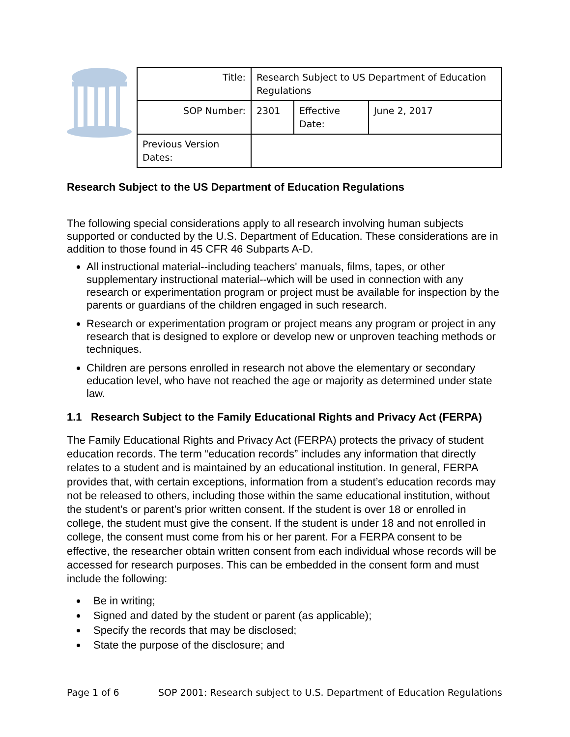| Title: | Research Subject to US Department of Education Regulations | | |
| SOP Number: | 2301 | Effective Date: | June 2, 2017 |
| Previous Version Dates: | | | |
Research Subject to the US Department of Education Regulations
The following special considerations apply to all research involving human subjects supported or conducted by the U.S. Department of Education. These considerations are in addition to those found in 45 CFR 46 Subparts A-D.
All instructional material--including teachers' manuals, films, tapes, or other supplementary instructional material--which will be used in connection with any research or experimentation program or project must be available for inspection by the parents or guardians of the children engaged in such research.
Research or experimentation program or project means any program or project in any research that is designed to explore or develop new or unproven teaching methods or techniques.
Children are persons enrolled in research not above the elementary or secondary education level, who have not reached the age or majority as determined under state law.
1.1 Research Subject to the Family Educational Rights and Privacy Act (FERPA)
The Family Educational Rights and Privacy Act (FERPA) protects the privacy of student education records. The term “education records” includes any information that directly relates to a student and is maintained by an educational institution. In general, FERPA provides that, with certain exceptions, information from a student’s education records may not be released to others, including those within the same educational institution, without the student’s or parent’s prior written consent. If the student is over 18 or enrolled in college, the student must give the consent. If the student is under 18 and not enrolled in college, the consent must come from his or her parent. For a FERPA consent to be effective, the researcher obtain written consent from each individual whose records will be accessed for research purposes. This can be embedded in the consent form and must include the following:
Be in writing;
Signed and dated by the student or parent (as applicable);
Specify the records that may be disclosed;
State the purpose of the disclosure; and
Page 1 of 6 SOP 2001: Research subject to U.S. Department of Education Regulations